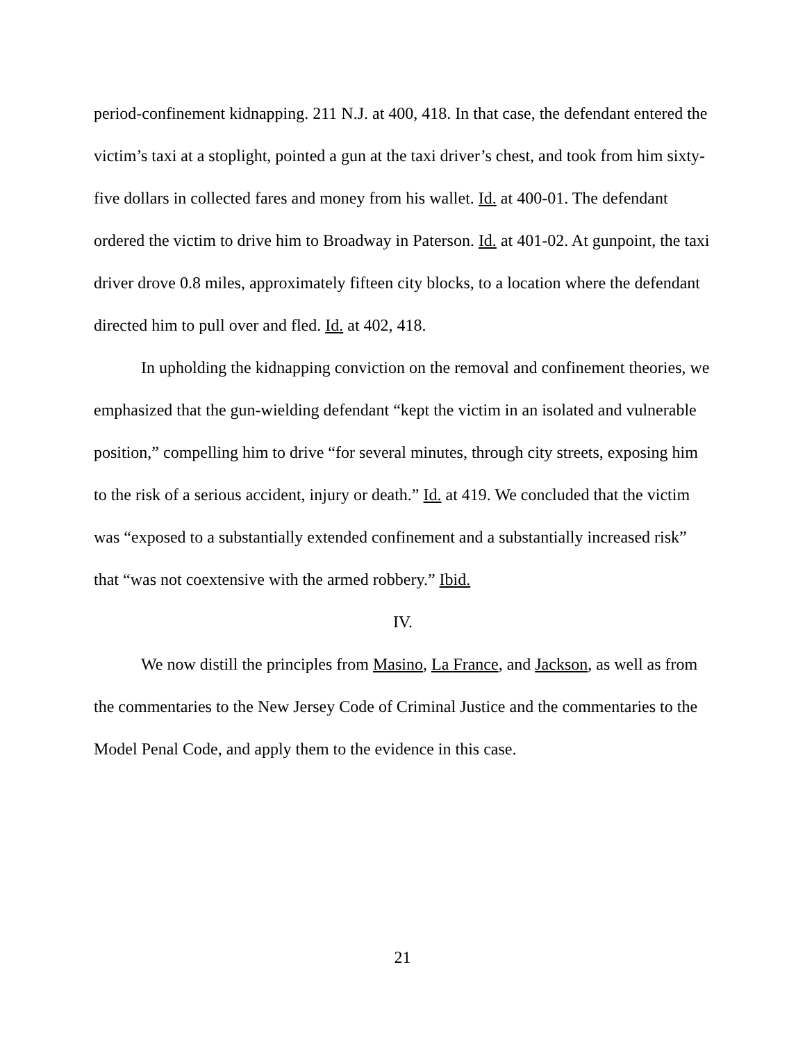period-confinement kidnapping. 211 N.J. at 400, 418. In that case, the defendant entered the victim’s taxi at a stoplight, pointed a gun at the taxi driver’s chest, and took from him sixty-five dollars in collected fares and money from his wallet. Id. at 400-01. The defendant ordered the victim to drive him to Broadway in Paterson. Id. at 401-02. At gunpoint, the taxi driver drove 0.8 miles, approximately fifteen city blocks, to a location where the defendant directed him to pull over and fled. Id. at 402, 418.
In upholding the kidnapping conviction on the removal and confinement theories, we emphasized that the gun-wielding defendant “kept the victim in an isolated and vulnerable position,” compelling him to drive “for several minutes, through city streets, exposing him to the risk of a serious accident, injury or death.” Id. at 419. We concluded that the victim was “exposed to a substantially extended confinement and a substantially increased risk” that “was not coextensive with the armed robbery.” Ibid.
IV.
We now distill the principles from Masino, La France, and Jackson, as well as from the commentaries to the New Jersey Code of Criminal Justice and the commentaries to the Model Penal Code, and apply them to the evidence in this case.
21